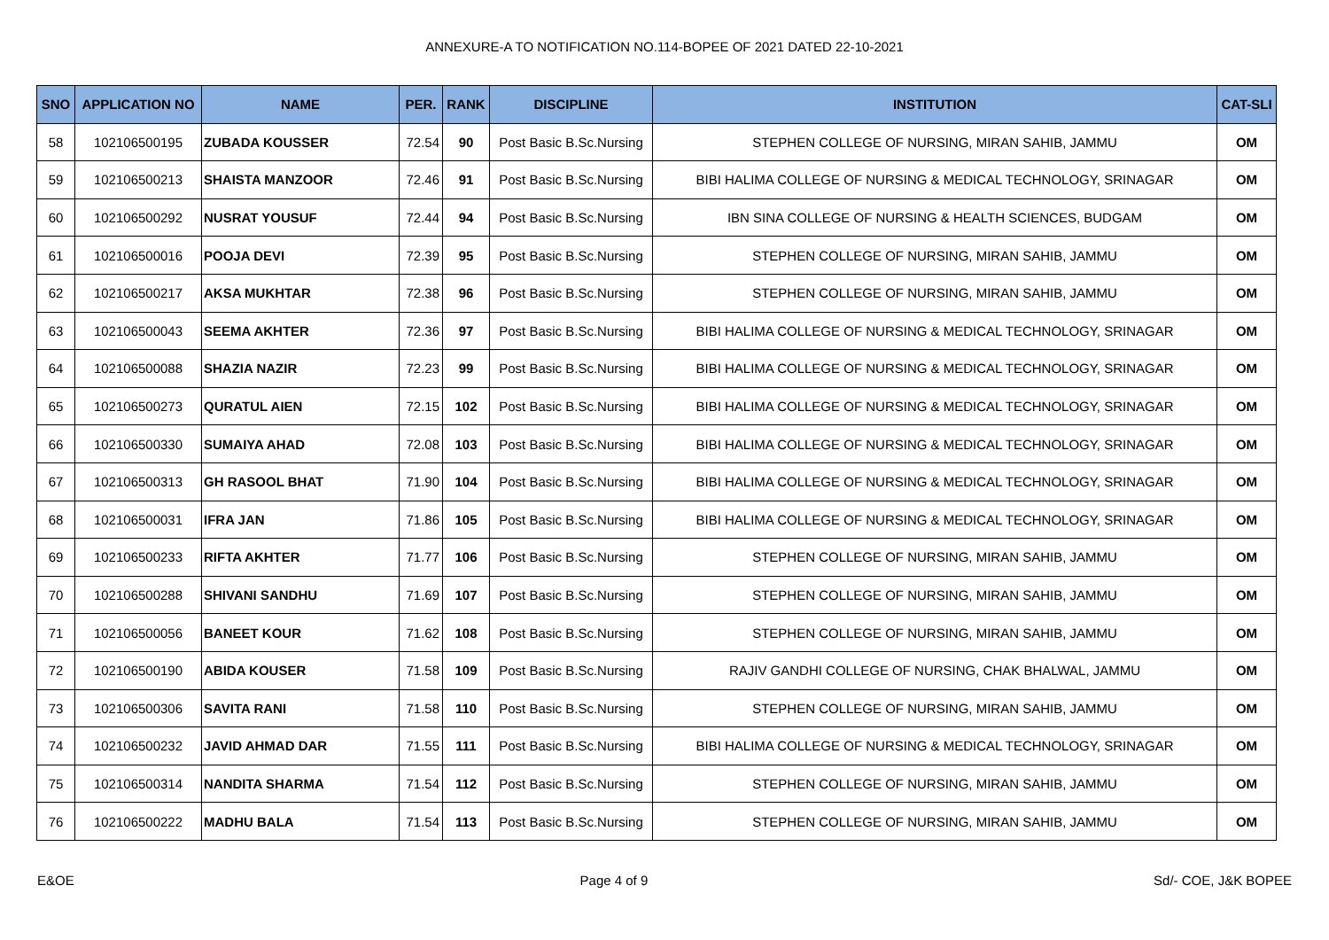ANNEXURE-A TO NOTIFICATION NO.114-BOPEE OF 2021 DATED 22-10-2021
| SNO | APPLICATION NO | NAME | PER. | RANK | DISCIPLINE | INSTITUTION | CAT-SLI |
| --- | --- | --- | --- | --- | --- | --- | --- |
| 58 | 102106500195 | ZUBADA KOUSSER | 72.54 | 90 | Post Basic B.Sc.Nursing | STEPHEN COLLEGE OF NURSING, MIRAN SAHIB, JAMMU | OM |
| 59 | 102106500213 | SHAISTA MANZOOR | 72.46 | 91 | Post Basic B.Sc.Nursing | BIBI HALIMA COLLEGE OF NURSING & MEDICAL TECHNOLOGY, SRINAGAR | OM |
| 60 | 102106500292 | NUSRAT YOUSUF | 72.44 | 94 | Post Basic B.Sc.Nursing | IBN SINA COLLEGE OF NURSING & HEALTH SCIENCES, BUDGAM | OM |
| 61 | 102106500016 | POOJA DEVI | 72.39 | 95 | Post Basic B.Sc.Nursing | STEPHEN COLLEGE OF NURSING, MIRAN SAHIB, JAMMU | OM |
| 62 | 102106500217 | AKSA MUKHTAR | 72.38 | 96 | Post Basic B.Sc.Nursing | STEPHEN COLLEGE OF NURSING, MIRAN SAHIB, JAMMU | OM |
| 63 | 102106500043 | SEEMA AKHTER | 72.36 | 97 | Post Basic B.Sc.Nursing | BIBI HALIMA COLLEGE OF NURSING & MEDICAL TECHNOLOGY, SRINAGAR | OM |
| 64 | 102106500088 | SHAZIA NAZIR | 72.23 | 99 | Post Basic B.Sc.Nursing | BIBI HALIMA COLLEGE OF NURSING & MEDICAL TECHNOLOGY, SRINAGAR | OM |
| 65 | 102106500273 | QURATUL AIEN | 72.15 | 102 | Post Basic B.Sc.Nursing | BIBI HALIMA COLLEGE OF NURSING & MEDICAL TECHNOLOGY, SRINAGAR | OM |
| 66 | 102106500330 | SUMAIYA AHAD | 72.08 | 103 | Post Basic B.Sc.Nursing | BIBI HALIMA COLLEGE OF NURSING & MEDICAL TECHNOLOGY, SRINAGAR | OM |
| 67 | 102106500313 | GH RASOOL BHAT | 71.90 | 104 | Post Basic B.Sc.Nursing | BIBI HALIMA COLLEGE OF NURSING & MEDICAL TECHNOLOGY, SRINAGAR | OM |
| 68 | 102106500031 | IFRA JAN | 71.86 | 105 | Post Basic B.Sc.Nursing | BIBI HALIMA COLLEGE OF NURSING & MEDICAL TECHNOLOGY, SRINAGAR | OM |
| 69 | 102106500233 | RIFTA AKHTER | 71.77 | 106 | Post Basic B.Sc.Nursing | STEPHEN COLLEGE OF NURSING, MIRAN SAHIB, JAMMU | OM |
| 70 | 102106500288 | SHIVANI SANDHU | 71.69 | 107 | Post Basic B.Sc.Nursing | STEPHEN COLLEGE OF NURSING, MIRAN SAHIB, JAMMU | OM |
| 71 | 102106500056 | BANEET KOUR | 71.62 | 108 | Post Basic B.Sc.Nursing | STEPHEN COLLEGE OF NURSING, MIRAN SAHIB, JAMMU | OM |
| 72 | 102106500190 | ABIDA KOUSER | 71.58 | 109 | Post Basic B.Sc.Nursing | RAJIV GANDHI COLLEGE OF NURSING, CHAK BHALWAL, JAMMU | OM |
| 73 | 102106500306 | SAVITA RANI | 71.58 | 110 | Post Basic B.Sc.Nursing | STEPHEN COLLEGE OF NURSING, MIRAN SAHIB, JAMMU | OM |
| 74 | 102106500232 | JAVID AHMAD DAR | 71.55 | 111 | Post Basic B.Sc.Nursing | BIBI HALIMA COLLEGE OF NURSING & MEDICAL TECHNOLOGY, SRINAGAR | OM |
| 75 | 102106500314 | NANDITA SHARMA | 71.54 | 112 | Post Basic B.Sc.Nursing | STEPHEN COLLEGE OF NURSING, MIRAN SAHIB, JAMMU | OM |
| 76 | 102106500222 | MADHU BALA | 71.54 | 113 | Post Basic B.Sc.Nursing | STEPHEN COLLEGE OF NURSING, MIRAN SAHIB, JAMMU | OM |
E&OE Page 4 of 9 Sd/- COE, J&K BOPEE